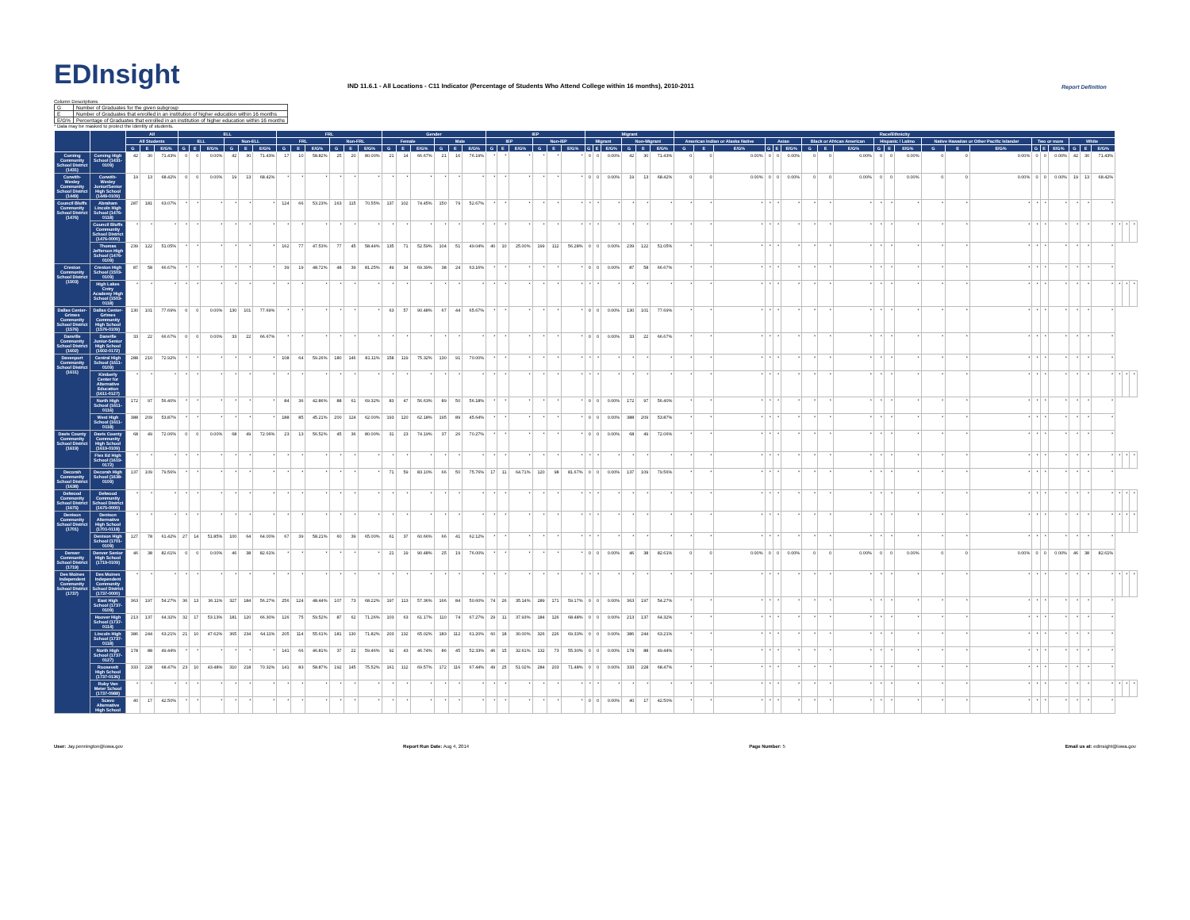EDInsight
IND 11.6.1 - All Locations - C11 Indicator (Percentage of Students Who Attend College within 16 months), 2010-2011
Report Definition
Column Descriptions
| G | Number of Graduates for the given subgroup |
| E | Number of Graduates that enrolled in an institution of higher education within 16 months |
| E/G% | Percentage of Graduates that enrolled in an institution of higher education within 16 months |
* Data may be masked to protect the identity of students.
| | | All | | | ELL | | | | | | FRL | | | | | | Gender | | | | | | IEP | | | | | | Migrant | | | | | | Race/Ethnicity | | | | | | | | | | | | | | | | | | | | | | | |
| --- | --- | --- | --- | --- | --- | --- | --- | --- | --- | --- | --- | --- | --- | --- | --- | --- | --- | --- | --- | --- | --- | --- | --- | --- | --- | --- | --- | --- | --- | --- | --- | --- | --- | --- | --- | --- | --- | --- | --- | --- | --- | --- | --- | --- | --- | --- | --- | --- | --- | --- | --- | --- | --- | --- | --- | --- | --- | --- |
| | | All Students | | | ELL | | | Non-ELL | | | FRL | | | Non-FRL | | | Female | | | Male | | | IEP | | | Non-IEP | | | Migrant | | | Non-Migrant | | | American Indian or Alaska Native | | | Asian | | | Black or African American | | | Hispanic / Latino | | | Native Hawaiian or Other Pacific Islander | | | Two or more | | | White | | | | | |
| | | G | E | E/G% | G | E | E/G% | G | E | E/G% | G | E | E/G% | G | E | E/G% | G | E | E/G% | G | E | E/G% | G | E | E/G% | G | E | E/G% | G | E | E/G% | G | E | E/G% | G | E | E/G% | G | E | E/G% | G | E | E/G% | G | E | E/G% | G | E | E/G% | G | E | E/G% | G | E | E/G% | | | |
| Corning Community School District (1431) | Corning High School (1431-0109) | 42 | 30 | 71.43% | 0 | 0 | 0.00% | 42 | 30 | 71.43% | 17 | 10 | 58.82% | 25 | 20 | 80.00% | 21 | 14 | 66.67% | 21 | 16 | 76.19% | * | * | * | * | * | * | 0 | 0 | 0.00% | 42 | 30 | 71.43% | 0 | 0 | 0.00% | 0 | 0 | 0.00% | 0 | 0 | 0.00% | 0 | 0 | 0.00% | 0 | 0 | 0.00% | 0 | 0 | 0.00% | 42 | 30 | 71.43% | | | |
| Corwith-Wesley Community School District (1449) | Corwith-Wesley Junior/Senior High School (1449-0109) | 19 | 13 | 68.42% | 0 | 0 | 0.00% | 19 | 13 | 68.42% | * | * | * | * | * | * | * | * | * | * | * | * | * | * | * | * | * | * | 0 | 0 | 0.00% | 19 | 13 | 68.42% | 0 | 0 | 0.00% | 0 | 0 | 0.00% | 0 | 0 | 0.00% | 0 | 0 | 0.00% | 0 | 0 | 0.00% | 0 | 0 | 0.00% | 19 | 13 | 68.42% | | | |
| Council Bluffs Community School District (1476) | Abraham Lincoln High School (1476-0118) | 287 | 181 | 63.07% | * | * | * | * | * | * | 124 | 66 | 53.23% | 163 | 115 | 70.55% | 137 | 102 | 74.45% | 150 | 79 | 52.67% | * | * | * | * | * | * | * | * | * | * | * | * | * | * | * | * | * | * | * | * | * | * | * | * | * | * | * | * | * | * | * | * | * | | | |
| | Council Bluffs Community School District (1476-0000) | * | * | * | * | * | * | * | * | * | * | * | * | * | * | * | * | * | * | * | * | * | * | * | * | * | * | * | * | * | * | * | * | * | * | * | * | * | * | * | * | * | * | * | * | * | * | * | * | * | * | * | * | * | * | * | * | * |
| | Thomas Jefferson High School (1476-0109) | 239 | 122 | 51.05% | * | * | * | * | * | * | 162 | 77 | 47.53% | 77 | 45 | 58.44% | 135 | 71 | 52.59% | 104 | 51 | 49.04% | 40 | 10 | 25.00% | 199 | 112 | 56.28% | 0 | 0 | 0.00% | 239 | 122 | 51.05% | * | * | * | * | * | * | * | * | * | * | * | * | * | * | * | * | * | * | * | * | * | | | |
| Creston Community School District (1503) | Creston High School (1503-0109) | 87 | 58 | 66.67% | * | * | * | * | * | * | 39 | 19 | 48.72% | 48 | 39 | 81.25% | 49 | 34 | 69.39% | 38 | 24 | 63.16% | * | * | * | * | * | * | 0 | 0 | 0.00% | 87 | 58 | 66.67% | * | * | * | * | * | * | * | * | * | * | * | * | * | * | * | * | * | * | * | * | * | | | |
| | High Lakes Cntry Academy High School (1503-0118) | * | * | * | * | * | * | * | * | * | * | * | * | * | * | * | * | * | * | * | * | * | * | * | * | * | * | * | * | * | * | * | * | * | * | * | * | * | * | * | * | * | * | * | * | * | * | * | * | * | * | * | * | * | * | * | * | * |
| Dallas Center-Grimes Community School District (1576) | Dallas Center-Grimes Community High School (1576-0109) | 130 | 101 | 77.69% | 0 | 0 | 0.00% | 130 | 101 | 77.69% | * | * | * | * | * | * | 63 | 57 | 90.48% | 67 | 44 | 65.67% | * | * | * | * | * | * | 0 | 0 | 0.00% | 130 | 101 | 77.69% | * | * | * | * | * | * | * | * | * | * | * | * | * | * | * | * | * | * | * | * | * | | | |
| Danville Community School District (1602) | Danville Junior-Senior High School (1602-0172) | 33 | 22 | 66.67% | 0 | 0 | 0.00% | 33 | 22 | 66.67% | * | * | * | * | * | * | * | * | * | * | * | * | * | * | * | * | * | * | 0 | 0 | 0.00% | 33 | 22 | 66.67% | * | * | * | * | * | * | * | * | * | * | * | * | * | * | * | * | * | * | * | * | * | | | |
| Davenport Community School District (1611) | Central High School (1611-0109) | 288 | 210 | 72.92% | * | * | * | * | * | * | 108 | 64 | 59.26% | 180 | 146 | 81.11% | 158 | 119 | 75.32% | 130 | 91 | 70.00% | * | * | * | * | * | * | * | * | * | * | * | * | * | * | * | * | * | * | * | * | * | * | * | * | * | * | * | * | * | * | * | * | * | | | |
| | Kimberly Center for Alternative Education (1611-0127) | * | * | * | * | * | * | * | * | * | * | * | * | * | * | * | * | * | * | * | * | * | * | * | * | * | * | * | * | * | * | * | * | * | * | * | * | * | * | * | * | * | * | * | * | * | * | * | * | * | * | * | * | * | * | * | * | * |
| | North High School (1611-0116) | 172 | 97 | 56.40% | * | * | * | * | * | * | 84 | 36 | 42.86% | 88 | 61 | 69.32% | 83 | 47 | 56.63% | 89 | 50 | 56.18% | * | * | * | * | * | * | 0 | 0 | 0.00% | 172 | 97 | 56.40% | * | * | * | * | * | * | * | * | * | * | * | * | * | * | * | * | * | * | * | * | * | | | |
| | West High School (1611-0118) | 388 | 209 | 53.87% | * | * | * | * | * | * | 188 | 85 | 45.21% | 200 | 124 | 62.00% | 193 | 120 | 62.18% | 195 | 89 | 45.64% | * | * | * | * | * | * | 0 | 0 | 0.00% | 388 | 209 | 53.87% | * | * | * | * | * | * | * | * | * | * | * | * | * | * | * | * | * | * | * | * | * | | | |
| Davis County Community School District (1619) | Davis County Community High School (1619-0109) | 68 | 49 | 72.06% | 0 | 0 | 0.00% | 68 | 49 | 72.06% | 23 | 13 | 56.52% | 45 | 36 | 80.00% | 31 | 23 | 74.19% | 37 | 26 | 70.27% | * | * | * | * | * | * | 0 | 0 | 0.00% | 68 | 49 | 72.06% | * | * | * | * | * | * | * | * | * | * | * | * | * | * | * | * | * | * | * | * | * | | | |
| | Flex Ed High School (1619-0172) | * | * | * | * | * | * | * | * | * | * | * | * | * | * | * | * | * | * | * | * | * | * | * | * | * | * | * | * | * | * | * | * | * | * | * | * | * | * | * | * | * | * | * | * | * | * | * | * | * | * | * | * | * | * | * | * | * |
| Decorah Community School District (1638) | Decorah High School (1638-0109) | 137 | 109 | 79.56% | * | * | * | * | * | * | * | * | * | * | * | * | 71 | 59 | 83.10% | 66 | 50 | 75.76% | 17 | 11 | 64.71% | 120 | 98 | 81.67% | 0 | 0 | 0.00% | 137 | 109 | 79.56% | * | * | * | * | * | * | * | * | * | * | * | * | * | * | * | * | * | * | * | * | * | | | |
| Delwood Community School District (1675) | Delwood Community School District (1675-0000) | * | * | * | * | * | * | * | * | * | * | * | * | * | * | * | * | * | * | * | * | * | * | * | * | * | * | * | * | * | * | * | * | * | * | * | * | * | * | * | * | * | * | * | * | * | * | * | * | * | * | * | * | * | * | * | * | * |
| Denison Community School District (1701) | Denison Alternative High School (1701-0118) | * | * | * | * | * | * | * | * | * | * | * | * | * | * | * | * | * | * | * | * | * | * | * | * | * | * | * | * | * | * | * | * | * | * | * | * | * | * | * | * | * | * | * | * | * | * | * | * | * | * | * | * | * | * | * | * | * |
| | Denison High School (1701-0109) | 127 | 78 | 61.42% | 27 | 14 | 51.85% | 100 | 64 | 64.00% | 67 | 39 | 58.21% | 60 | 39 | 65.00% | 61 | 37 | 60.66% | 66 | 41 | 62.12% | * | * | * | * | * | * | * | * | * | * | * | * | * | * | * | * | * | * | * | * | * | * | * | * | * | * | * | * | * | * | * | * | * | | | |
| Denver Community School District (1719) | Denver Senior High School (1719-0109) | 46 | 38 | 82.61% | 0 | 0 | 0.00% | 46 | 38 | 82.61% | * | * | * | * | * | * | 21 | 19 | 90.48% | 25 | 19 | 76.00% | * | * | * | * | * | * | 0 | 0 | 0.00% | 46 | 38 | 82.61% | 0 | 0 | 0.00% | 0 | 0 | 0.00% | 0 | 0 | 0.00% | 0 | 0 | 0.00% | 0 | 0 | 0.00% | 0 | 0 | 0.00% | 46 | 38 | 82.61% | | | |
| Des Moines Independent Community School District (1737) | Des Moines Independent Community School District (1737-0000) | * | * | * | * | * | * | * | * | * | * | * | * | * | * | * | * | * | * | * | * | * | * | * | * | * | * | * | * | * | * | * | * | * | * | * | * | * | * | * | * | * | * | * | * | * | * | * | * | * | * | * | * | * | * | * | * | * |
| | East High School (1737-0109) | 363 | 197 | 54.27% | 36 | 13 | 36.11% | 327 | 184 | 56.27% | 256 | 124 | 48.44% | 107 | 73 | 68.22% | 197 | 113 | 57.36% | 166 | 84 | 50.60% | 74 | 26 | 35.14% | 289 | 171 | 59.17% | 0 | 0 | 0.00% | 363 | 197 | 54.27% | * | * | * | * | * | * | * | * | * | * | * | * | * | * | * | * | * | * | * | * | * | | | |
| | Hoover High School (1737-0114) | 213 | 137 | 64.32% | 32 | 17 | 53.13% | 181 | 120 | 66.30% | 126 | 75 | 59.52% | 87 | 62 | 71.26% | 103 | 63 | 61.17% | 110 | 74 | 67.27% | 29 | 11 | 37.93% | 184 | 126 | 68.48% | 0 | 0 | 0.00% | 213 | 137 | 64.32% | * | * | * | * | * | * | * | * | * | * | * | * | * | * | * | * | * | * | * | * | * | | | |
| | Lincoln High School (1737-0118) | 386 | 244 | 63.21% | 21 | 10 | 47.62% | 365 | 234 | 64.11% | 205 | 114 | 55.61% | 181 | 130 | 71.82% | 203 | 132 | 65.02% | 183 | 112 | 61.20% | 60 | 18 | 30.00% | 326 | 226 | 69.33% | 0 | 0 | 0.00% | 386 | 244 | 63.21% | * | * | * | * | * | * | * | * | * | * | * | * | * | * | * | * | * | * | * | * | * | | | |
| | North High School (1737-0127) | 178 | 88 | 49.44% | * | * | * | * | * | * | 141 | 66 | 46.81% | 37 | 22 | 59.46% | 92 | 43 | 46.74% | 86 | 45 | 52.33% | 46 | 15 | 32.61% | 132 | 73 | 55.30% | 0 | 0 | 0.00% | 178 | 88 | 49.44% | * | * | * | * | * | * | * | * | * | * | * | * | * | * | * | * | * | * | * | * | * | | | |
| | Roosevelt High School (1737-0136) | 333 | 228 | 68.47% | 23 | 10 | 43.48% | 310 | 218 | 70.32% | 141 | 83 | 58.87% | 192 | 145 | 75.52% | 161 | 112 | 69.57% | 172 | 116 | 67.44% | 49 | 25 | 51.02% | 284 | 203 | 71.48% | 0 | 0 | 0.00% | 333 | 228 | 68.47% | * | * | * | * | * | * | * | * | * | * | * | * | * | * | * | * | * | * | * | * | * | | | |
| | Ruby Van Meter School (1737-0988) | * | * | * | * | * | * | * | * | * | * | * | * | * | * | * | * | * | * | * | * | * | * | * | * | * | * | * | * | * | * | * | * | * | * | * | * | * | * | * | * | * | * | * | * | * | * | * | * | * | * | * | * | * | * | * | * | * |
| | Scavo Alternative High School | 40 | 17 | 42.50% | * | * | * | * | * | * | * | * | * | * | * | * | * | * | * | * | * | * | * | * | * | * | * | * | 0 | 0 | 0.00% | 40 | 17 | 42.50% | * | * | * | * | * | * | * | * | * | * | * | * | * | * | * | * | * | * | * | * | * | | | |
User: Jay.pennington@iowa.gov Report Run Date: Aug 4, 2014 Page Number: 5 Email us at: edinsight@iowa.gov